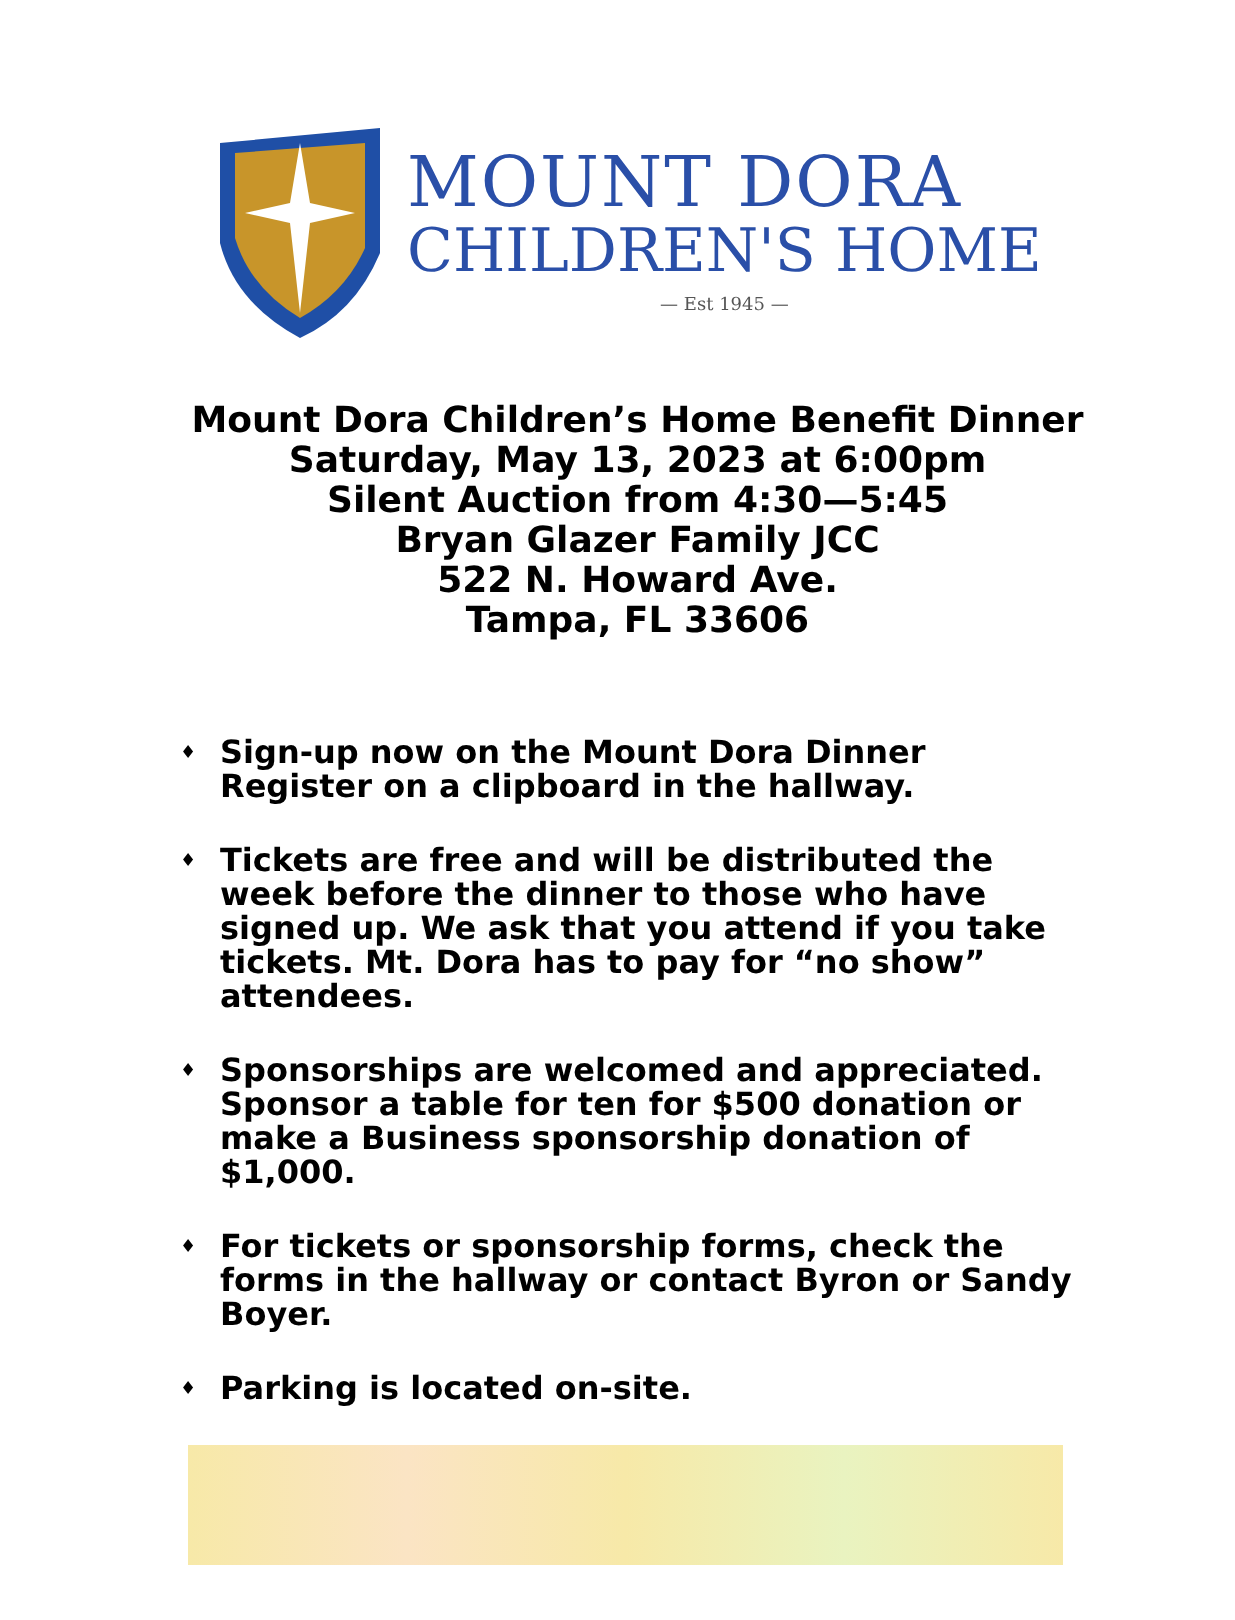MOUNT DORA
CHILDREN'S HOME
— Est 1945 —
Mount Dora Children’s Home Benefit Dinner
Saturday, May 13, 2023 at 6:00pm
Silent Auction from 4:30—5:45
Bryan Glazer Family JCC
522 N. Howard Ave.
Tampa, FL 33606
♦ Sign-up now on the Mount Dora Dinner Register on a clipboard in the hallway.
♦ Tickets are free and will be distributed the week before the dinner to those who have signed up. We ask that you attend if you take tickets. Mt. Dora has to pay for “no show” attendees.
♦ Sponsorships are welcomed and appreciated. Sponsor a table for ten for $500 donation or make a Business sponsorship donation of $1,000.
♦ For tickets or sponsorship forms, check the forms in the hallway or contact Byron or Sandy Boyer.
♦ Parking is located on-site.